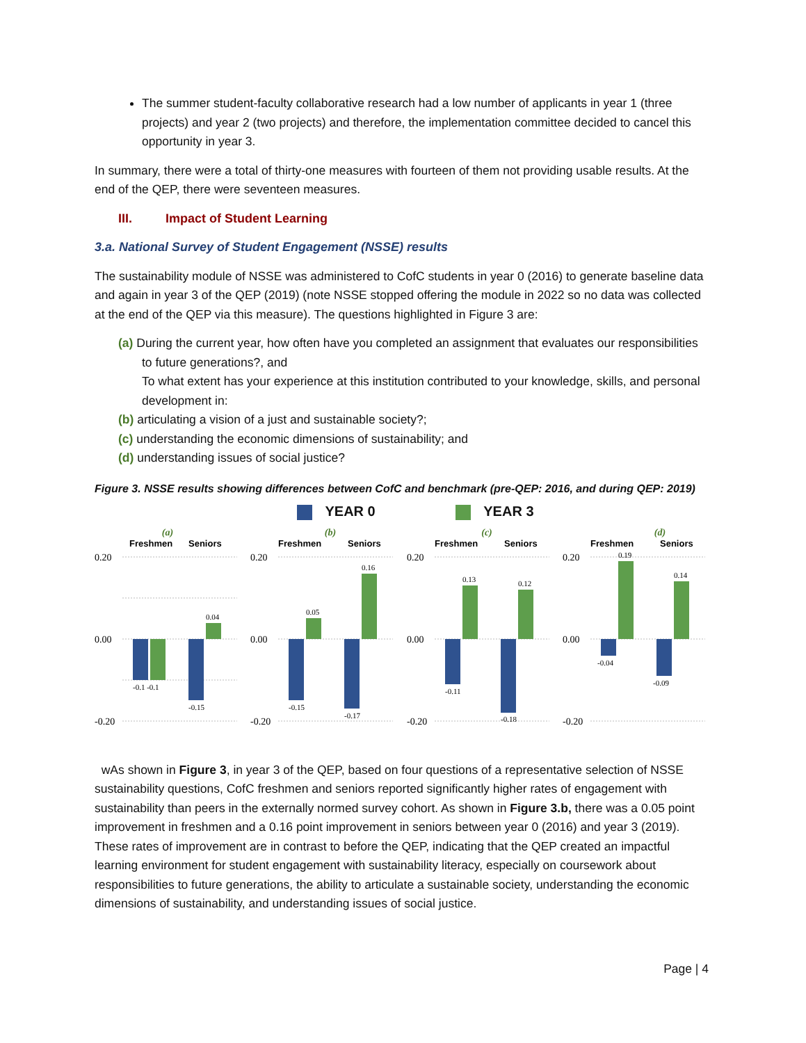The summer student-faculty collaborative research had a low number of applicants in year 1 (three projects) and year 2 (two projects) and therefore, the implementation committee decided to cancel this opportunity in year 3.
In summary, there were a total of thirty-one measures with fourteen of them not providing usable results. At the end of the QEP, there were seventeen measures.
III. Impact of Student Learning
3.a. National Survey of Student Engagement (NSSE) results
The sustainability module of NSSE was administered to CofC students in year 0 (2016) to generate baseline data and again in year 3 of the QEP (2019) (note NSSE stopped offering the module in 2022 so no data was collected at the end of the QEP via this measure). The questions highlighted in Figure 3 are:
(a) During the current year, how often have you completed an assignment that evaluates our responsibilities to future generations?, and
To what extent has your experience at this institution contributed to your knowledge, skills, and personal development in:
(b) articulating a vision of a just and sustainable society?;
(c) understanding the economic dimensions of sustainability; and
(d) understanding issues of social justice?
Figure 3. NSSE results showing differences between CofC and benchmark (pre-QEP: 2016, and during QEP: 2019)
YEAR 0 YEAR 3
(a)
Freshmen
Seniors
0.20
0.00
-0.20
-0.1 -0.1
-0.15
0.04
(b)
Freshmen
Seniors
0.20
0.00
-0.20
-0.15
0.05
-0.17
0.16
(c)
Freshmen
Seniors
0.20
0.00
-0.20
-0.11
0.13
-0.18
0.12
(d)
Freshmen
Seniors
0.20
0.00
-0.20
-0.04
0.19
-0.09
0.14
wAs shown in Figure 3, in year 3 of the QEP, based on four questions of a representative selection of NSSE sustainability questions, CofC freshmen and seniors reported significantly higher rates of engagement with sustainability than peers in the externally normed survey cohort. As shown in Figure 3.b, there was a 0.05 point improvement in freshmen and a 0.16 point improvement in seniors between year 0 (2016) and year 3 (2019). These rates of improvement are in contrast to before the QEP, indicating that the QEP created an impactful learning environment for student engagement with sustainability literacy, especially on coursework about responsibilities to future generations, the ability to articulate a sustainable society, understanding the economic dimensions of sustainability, and understanding issues of social justice.
Page | 4